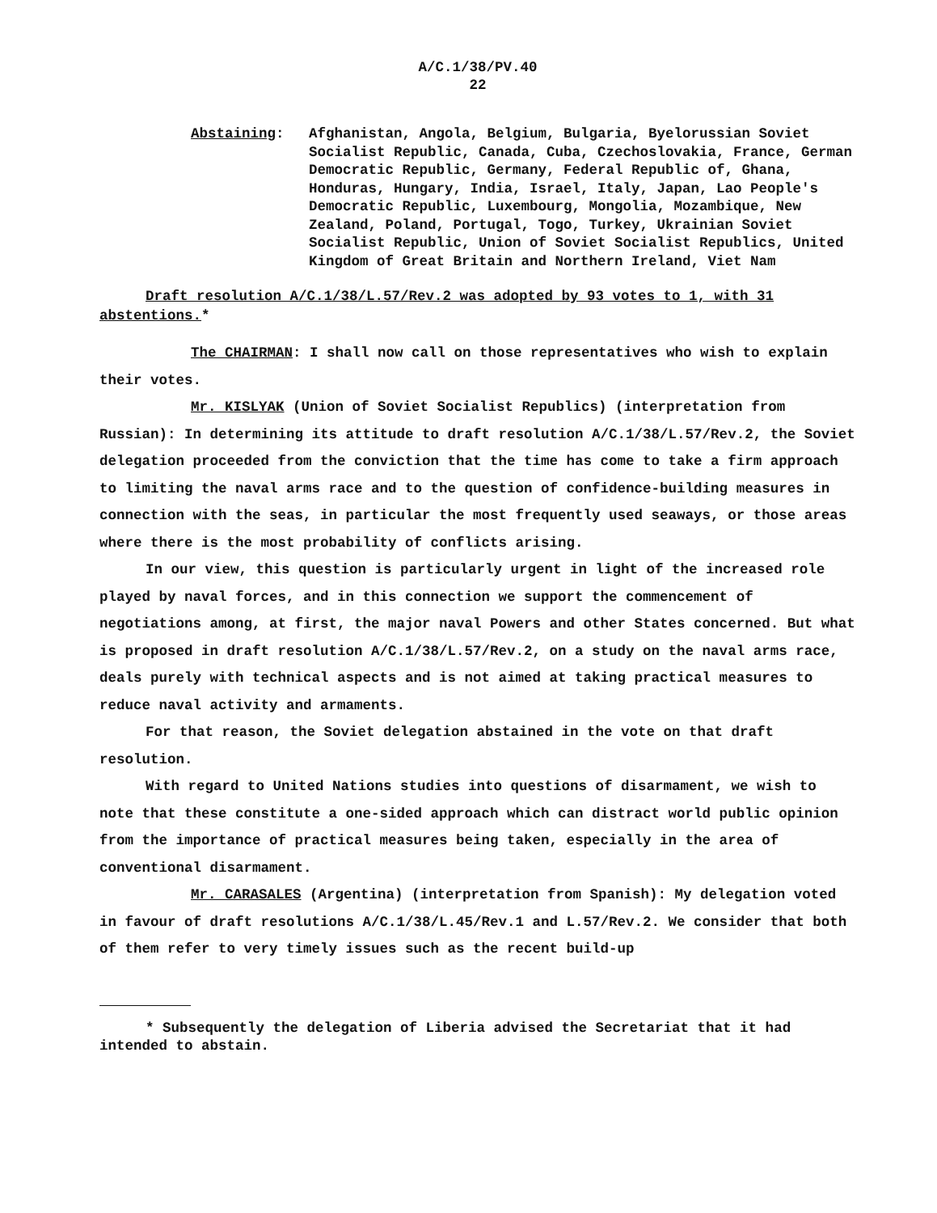A/C.1/38/PV.40
22
Abstaining: Afghanistan, Angola, Belgium, Bulgaria, Byelorussian Soviet Socialist Republic, Canada, Cuba, Czechoslovakia, France, German Democratic Republic, Germany, Federal Republic of, Ghana, Honduras, Hungary, India, Israel, Italy, Japan, Lao People's Democratic Republic, Luxembourg, Mongolia, Mozambique, New Zealand, Poland, Portugal, Togo, Turkey, Ukrainian Soviet Socialist Republic, Union of Soviet Socialist Republics, United Kingdom of Great Britain and Northern Ireland, Viet Nam
Draft resolution A/C.1/38/L.57/Rev.2 was adopted by 93 votes to 1, with 31 abstentions.*
The CHAIRMAN: I shall now call on those representatives who wish to explain their votes.
Mr. KISLYAK (Union of Soviet Socialist Republics) (interpretation from Russian): In determining its attitude to draft resolution A/C.1/38/L.57/Rev.2, the Soviet delegation proceeded from the conviction that the time has come to take a firm approach to limiting the naval arms race and to the question of confidence-building measures in connection with the seas, in particular the most frequently used seaways, or those areas where there is the most probability of conflicts arising.
In our view, this question is particularly urgent in light of the increased role played by naval forces, and in this connection we support the commencement of negotiations among, at first, the major naval Powers and other States concerned. But what is proposed in draft resolution A/C.1/38/L.57/Rev.2, on a study on the naval arms race, deals purely with technical aspects and is not aimed at taking practical measures to reduce naval activity and armaments.
For that reason, the Soviet delegation abstained in the vote on that draft resolution.
With regard to United Nations studies into questions of disarmament, we wish to note that these constitute a one-sided approach which can distract world public opinion from the importance of practical measures being taken, especially in the area of conventional disarmament.
Mr. CARASALES (Argentina) (interpretation from Spanish): My delegation voted in favour of draft resolutions A/C.1/38/L.45/Rev.1 and L.57/Rev.2. We consider that both of them refer to very timely issues such as the recent build-up
* Subsequently the delegation of Liberia advised the Secretariat that it had intended to abstain.